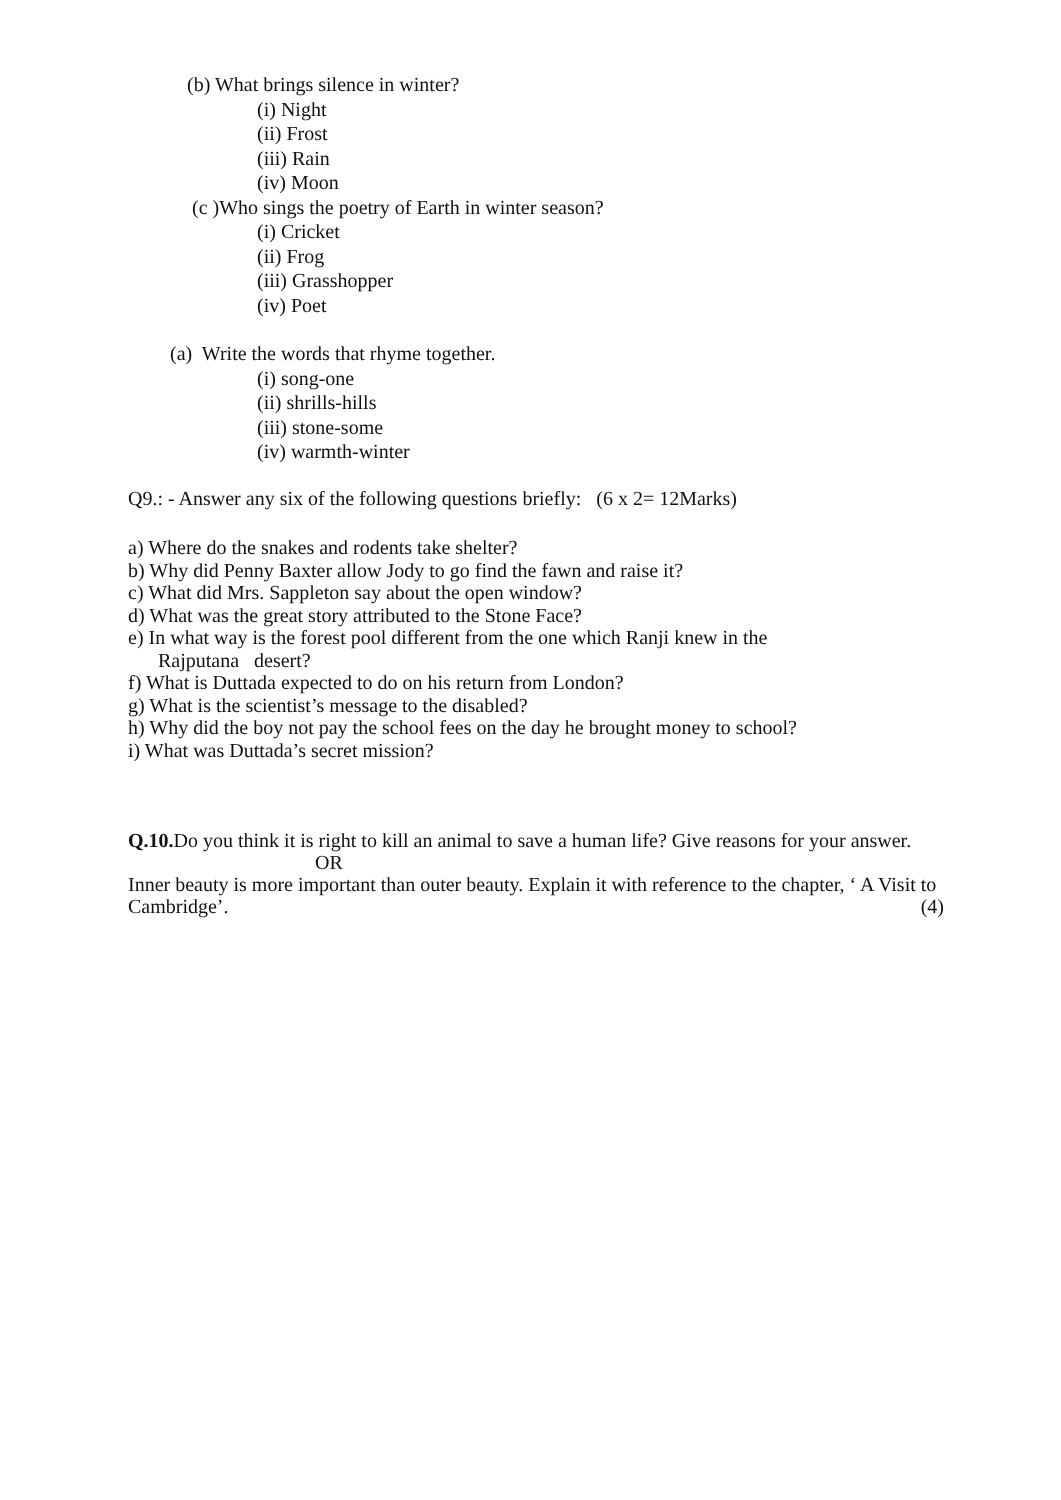(b) What brings silence in winter?
(i) Night
(ii) Frost
(iii) Rain
(iv) Moon
(c )Who sings the poetry of Earth in winter season?
(i) Cricket
(ii) Frog
(iii) Grasshopper
(iv) Poet
(a) Write the words that rhyme together.
(i) song-one
(ii) shrills-hills
(iii) stone-some
(iv) warmth-winter
Q9.: - Answer any six of the following questions briefly: (6 x 2= 12Marks)
a) Where do the snakes and rodents take shelter?
b) Why did Penny Baxter allow Jody to go find the fawn and raise it?
c) What did Mrs. Sappleton say about the open window?
d) What was the great story attributed to the Stone Face?
e) In what way is the forest pool different from the one which Ranji knew in the
Rajputana desert?
f) What is Duttada expected to do on his return from London?
g) What is the scientist’s message to the disabled?
h) Why did the boy not pay the school fees on the day he brought money to school?
i) What was Duttada’s secret mission?
Q.10. Do you think it is right to kill an animal to save a human life? Give reasons for your answer.
OR
Inner beauty is more important than outer beauty. Explain it with reference to the chapter, ‘ A Visit to Cambridge’. (4)